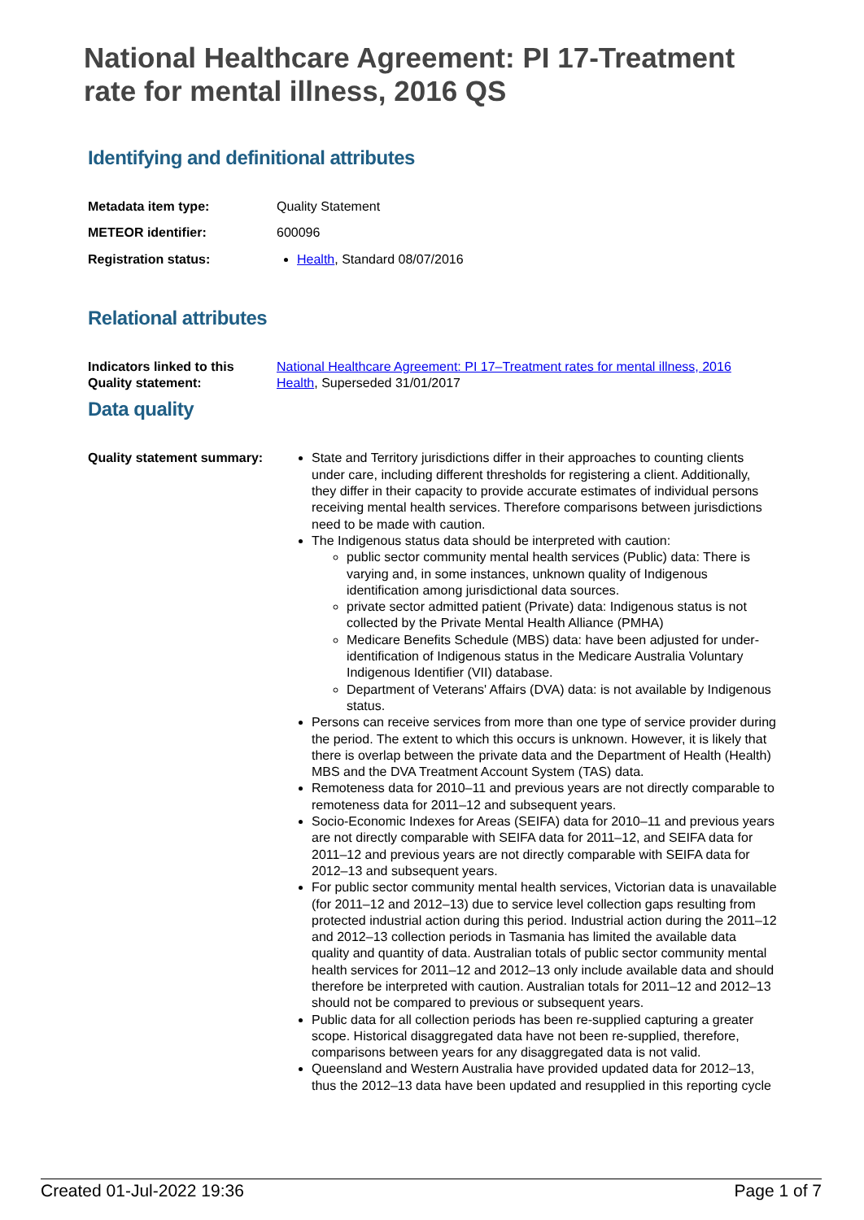National Healthcare Agreement: PI 17-Treatment rate for mental illness, 2016 QS
Identifying and definitional attributes
Metadata item type: Quality Statement
METEOR identifier: 600096
Registration status: Health, Standard 08/07/2016
Relational attributes
Indicators linked to this Quality statement:
National Healthcare Agreement: PI 17–Treatment rates for mental illness, 2016
Health, Superseded 31/01/2017
Data quality
Quality statement summary:
State and Territory jurisdictions differ in their approaches to counting clients under care, including different thresholds for registering a client. Additionally, they differ in their capacity to provide accurate estimates of individual persons receiving mental health services. Therefore comparisons between jurisdictions need to be made with caution.
The Indigenous status data should be interpreted with caution:
public sector community mental health services (Public) data: There is varying and, in some instances, unknown quality of Indigenous identification among jurisdictional data sources.
private sector admitted patient (Private) data: Indigenous status is not collected by the Private Mental Health Alliance (PMHA)
Medicare Benefits Schedule (MBS) data: have been adjusted for under-identification of Indigenous status in the Medicare Australia Voluntary Indigenous Identifier (VII) database.
Department of Veterans' Affairs (DVA) data: is not available by Indigenous status.
Persons can receive services from more than one type of service provider during the period. The extent to which this occurs is unknown. However, it is likely that there is overlap between the private data and the Department of Health (Health) MBS and the DVA Treatment Account System (TAS) data.
Remoteness data for 2010–11 and previous years are not directly comparable to remoteness data for 2011–12 and subsequent years.
Socio-Economic Indexes for Areas (SEIFA) data for 2010–11 and previous years are not directly comparable with SEIFA data for 2011–12, and SEIFA data for 2011–12 and previous years are not directly comparable with SEIFA data for 2012–13 and subsequent years.
For public sector community mental health services, Victorian data is unavailable (for 2011–12 and 2012–13) due to service level collection gaps resulting from protected industrial action during this period. Industrial action during the 2011–12 and 2012–13 collection periods in Tasmania has limited the available data quality and quantity of data. Australian totals of public sector community mental health services for 2011–12 and 2012–13 only include available data and should therefore be interpreted with caution. Australian totals for 2011–12 and 2012–13 should not be compared to previous or subsequent years.
Public data for all collection periods has been re-supplied capturing a greater scope. Historical disaggregated data have not been re-supplied, therefore, comparisons between years for any disaggregated data is not valid.
Queensland and Western Australia have provided updated data for 2012–13, thus the 2012–13 data have been updated and resupplied in this reporting cycle
Created 01-Jul-2022 19:36 Page 1 of 7